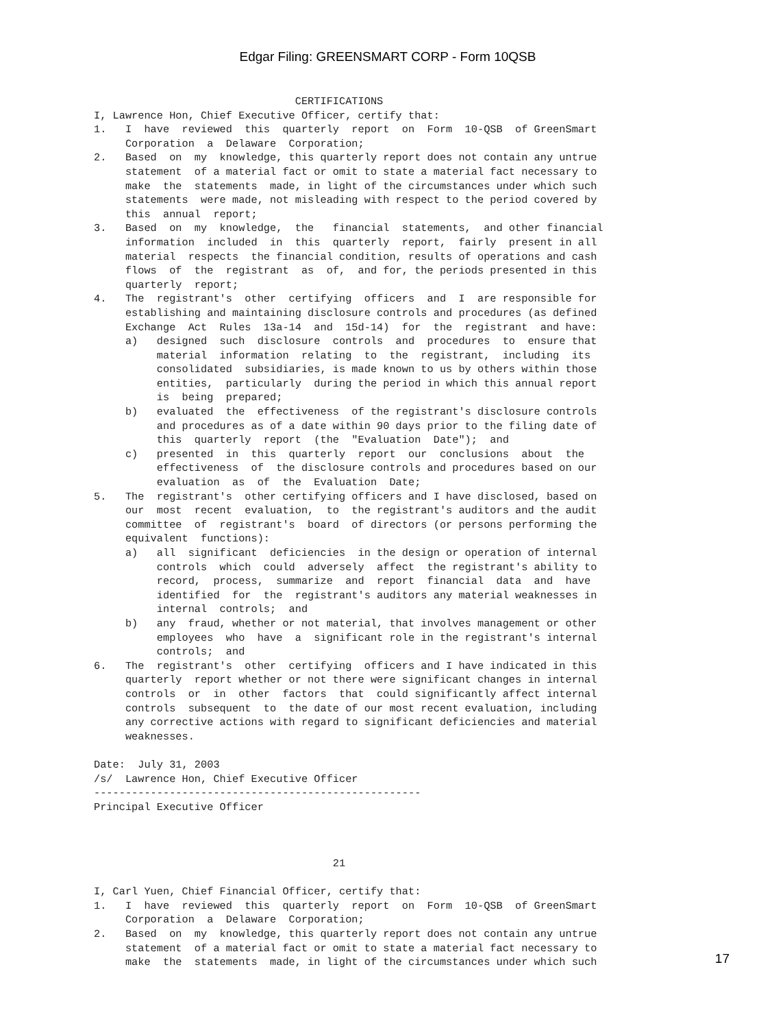Edgar Filing: GREENSMART CORP - Form 10QSB
                                CERTIFICATIONS
I, Lawrence Hon, Chief Executive Officer, certify that:
1.   I  have  reviewed  this  quarterly  report  on  Form  10-QSB  of GreenSmart
     Corporation  a  Delaware  Corporation;
2.   Based  on  my  knowledge, this quarterly report does not contain any untrue
     statement  of a material fact or omit to state a material fact necessary to
     make  the  statements  made, in light of the circumstances under which such
     statements  were made, not misleading with respect to the period covered by
     this  annual  report;
3.   Based  on  my  knowledge,  the   financial  statements,  and other financial
     information  included  in  this  quarterly  report,  fairly  present in all
     material  respects  the financial condition, results of operations and cash
     flows  of  the  registrant  as  of,  and for, the periods presented in this
     quarterly  report;
4.   The  registrant's  other  certifying  officers  and  I  are responsible for
     establishing and maintaining disclosure controls and procedures (as defined
     Exchange  Act  Rules  13a-14  and  15d-14)  for  the  registrant  and have:
     a)   designed  such  disclosure  controls  and  procedures  to  ensure that
          material  information  relating  to  the  registrant,  including  its
          consolidated  subsidiaries, is made known to us by others within those
          entities,  particularly  during the period in which this annual report
          is  being  prepared;
     b)   evaluated  the  effectiveness  of the registrant's disclosure controls
          and procedures as of a date within 90 days prior to the filing date of
          this  quarterly  report  (the  "Evaluation  Date");  and
     c)   presented  in  this  quarterly  report  our  conclusions  about  the
          effectiveness  of  the disclosure controls and procedures based on our
          evaluation  as  of  the  Evaluation  Date;
5.   The  registrant's  other certifying officers and I have disclosed, based on
     our  most  recent  evaluation,  to  the registrant's auditors and the audit
     committee  of  registrant's  board  of directors (or persons performing the
     equivalent  functions):
     a)   all  significant  deficiencies  in the design or operation of internal
          controls  which  could  adversely  affect  the registrant's ability to
          record,  process,  summarize  and  report  financial  data  and  have
          identified  for  the  registrant's auditors any material weaknesses in
          internal  controls;  and
     b)   any  fraud, whether or not material, that involves management or other
          employees  who  have  a  significant role in the registrant's internal
          controls;  and
6.   The  registrant's  other  certifying  officers and I have indicated in this
     quarterly  report whether or not there were significant changes in internal
     controls  or  in  other  factors  that  could significantly affect internal
     controls  subsequent  to  the date of our most recent evaluation, including
     any corrective actions with regard to significant deficiencies and material
     weaknesses.

Date:  July 31, 2003
/s/  Lawrence Hon, Chief Executive Officer
----------------------------------------------------
Principal Executive Officer



                                      21

I, Carl Yuen, Chief Financial Officer, certify that:
1.   I  have  reviewed  this  quarterly  report  on  Form  10-QSB  of GreenSmart
     Corporation  a  Delaware  Corporation;
2.   Based  on  my  knowledge, this quarterly report does not contain any untrue
     statement  of a material fact or omit to state a material fact necessary to
     make  the  statements  made, in light of the circumstances under which such
17